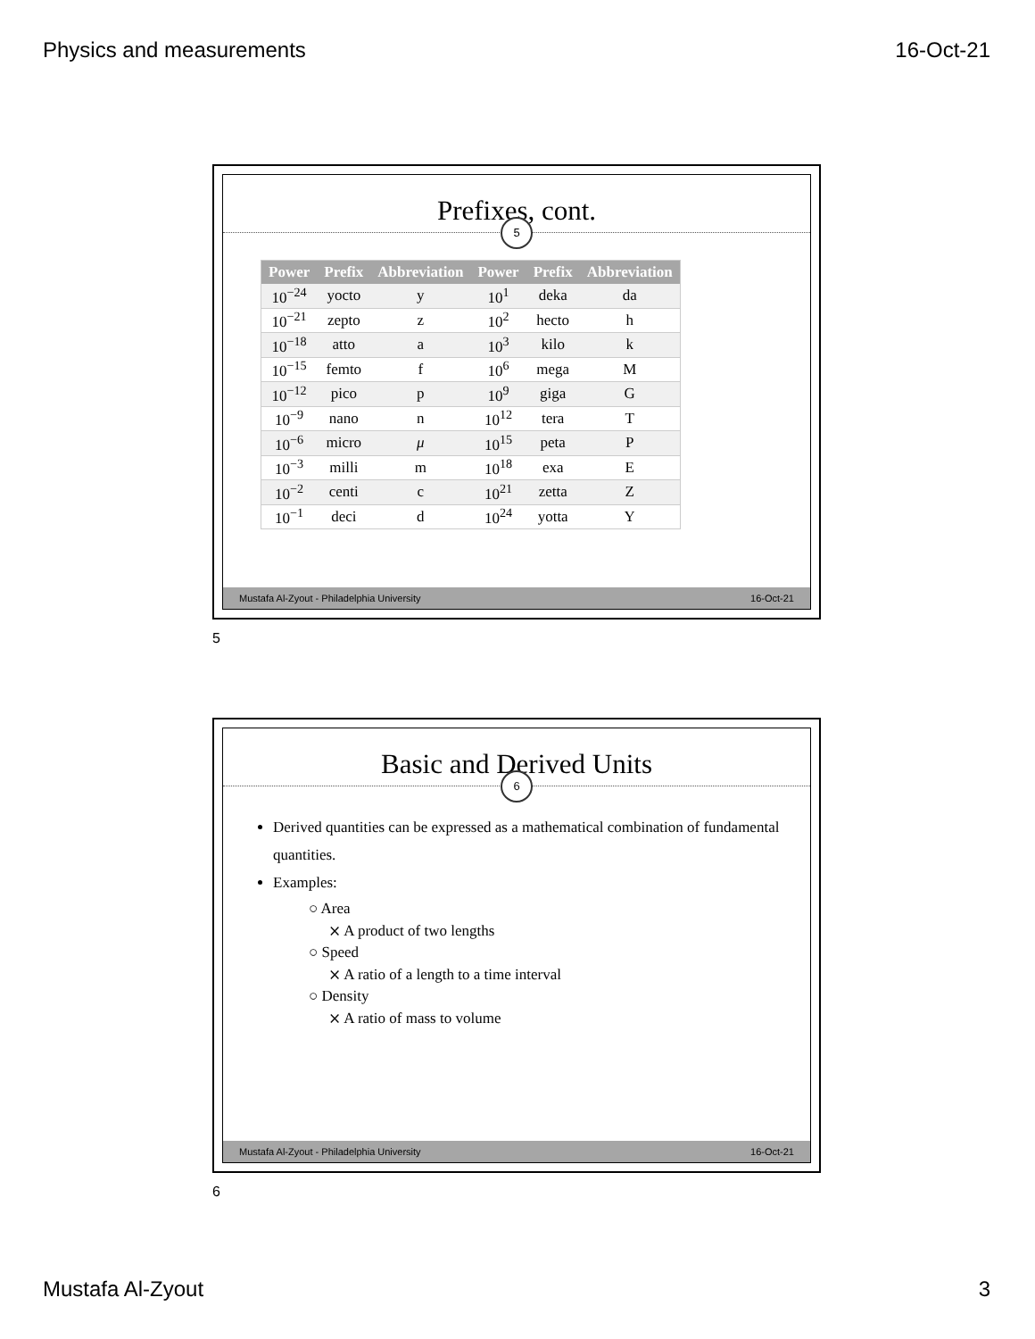Physics and measurements 16-Oct-21
Prefixes, cont.
5
| Power | Prefix | Abbreviation | Power | Prefix | Abbreviation |
| --- | --- | --- | --- | --- | --- |
| 10<sup>−24</sup> | yocto | y | 10<sup>1</sup> | deka | da |
| 10<sup>−21</sup> | zepto | z | 10<sup>2</sup> | hecto | h |
| 10<sup>−18</sup> | atto | a | 10<sup>3</sup> | kilo | k |
| 10<sup>−15</sup> | femto | f | 10<sup>6</sup> | mega | M |
| 10<sup>−12</sup> | pico | p | 10<sup>9</sup> | giga | G |
| 10<sup>−9</sup> | nano | n | 10<sup>12</sup> | tera | T |
| 10<sup>−6</sup> | micro | μ | 10<sup>15</sup> | peta | P |
| 10<sup>−3</sup> | milli | m | 10<sup>18</sup> | exa | E |
| 10<sup>−2</sup> | centi | c | 10<sup>21</sup> | zetta | Z |
| 10<sup>−1</sup> | deci | d | 10<sup>24</sup> | yotta | Y |
Mustafa Al-Zyout - Philadelphia University 16-Oct-21
5
Basic and Derived Units
6
Derived quantities can be expressed as a mathematical combination of fundamental quantities.
Examples:
○ Area
⨯ A product of two lengths
○ Speed
⨯ A ratio of a length to a time interval
○ Density
⨯ A ratio of mass to volume
Mustafa Al-Zyout - Philadelphia University 16-Oct-21
6
Mustafa Al-Zyout 3